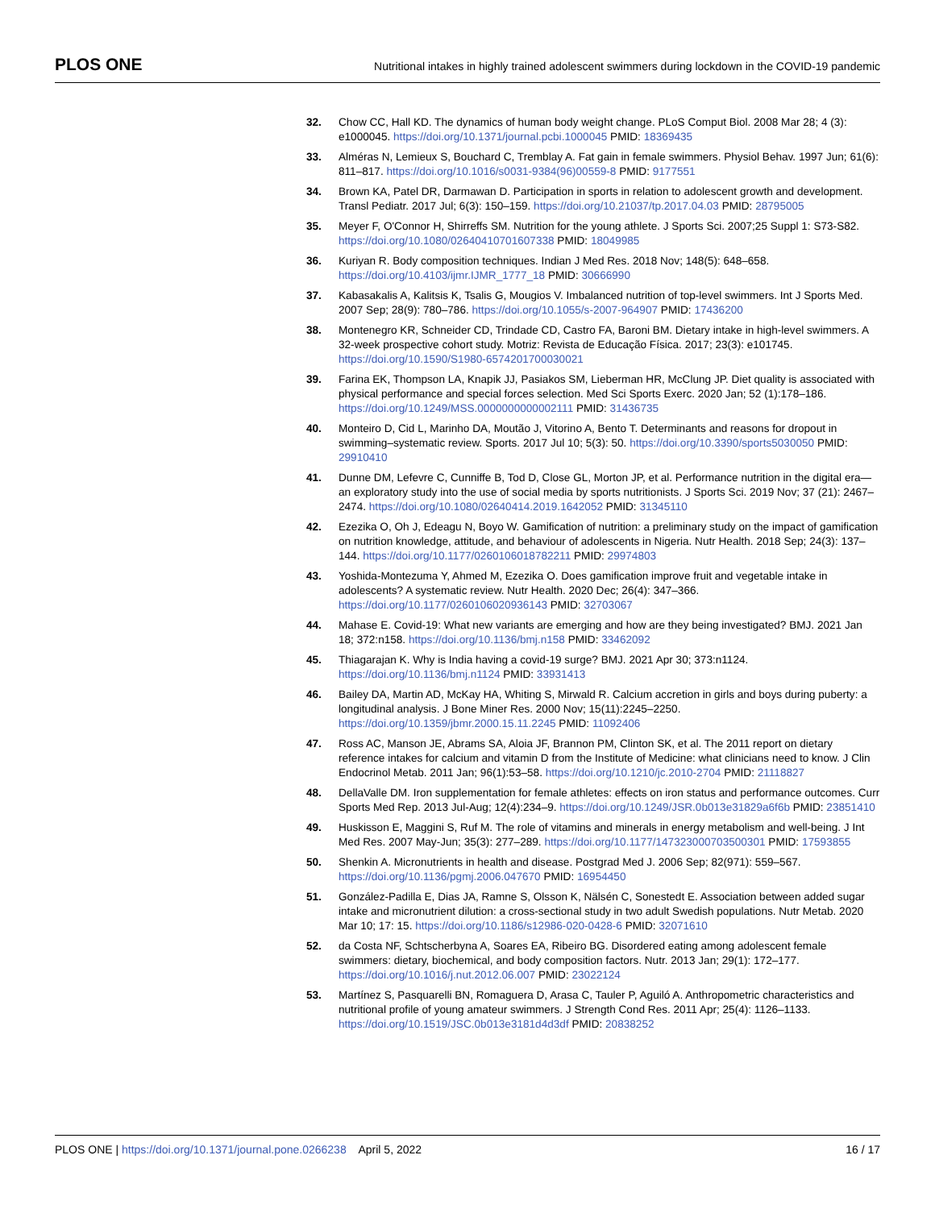PLOS ONE
Nutritional intakes in highly trained adolescent swimmers during lockdown in the COVID-19 pandemic
32. Chow CC, Hall KD. The dynamics of human body weight change. PLoS Comput Biol. 2008 Mar 28; 4 (3): e1000045. https://doi.org/10.1371/journal.pcbi.1000045 PMID: 18369435
33. Alméras N, Lemieux S, Bouchard C, Tremblay A. Fat gain in female swimmers. Physiol Behav. 1997 Jun; 61(6): 811–817. https://doi.org/10.1016/s0031-9384(96)00559-8 PMID: 9177551
34. Brown KA, Patel DR, Darmawan D. Participation in sports in relation to adolescent growth and development. Transl Pediatr. 2017 Jul; 6(3): 150–159. https://doi.org/10.21037/tp.2017.04.03 PMID: 28795005
35. Meyer F, O'Connor H, Shirreffs SM. Nutrition for the young athlete. J Sports Sci. 2007;25 Suppl 1: S73-S82. https://doi.org/10.1080/02640410701607338 PMID: 18049985
36. Kuriyan R. Body composition techniques. Indian J Med Res. 2018 Nov; 148(5): 648–658. https://doi.org/10.4103/ijmr.IJMR_1777_18 PMID: 30666990
37. Kabasakalis A, Kalitsis K, Tsalis G, Mougios V. Imbalanced nutrition of top-level swimmers. Int J Sports Med. 2007 Sep; 28(9): 780–786. https://doi.org/10.1055/s-2007-964907 PMID: 17436200
38. Montenegro KR, Schneider CD, Trindade CD, Castro FA, Baroni BM. Dietary intake in high-level swimmers. A 32-week prospective cohort study. Motriz: Revista de Educação Física. 2017; 23(3): e101745. https://doi.org/10.1590/S1980-6574201700030021
39. Farina EK, Thompson LA, Knapik JJ, Pasiakos SM, Lieberman HR, McClung JP. Diet quality is associated with physical performance and special forces selection. Med Sci Sports Exerc. 2020 Jan; 52 (1):178–186. https://doi.org/10.1249/MSS.0000000000002111 PMID: 31436735
40. Monteiro D, Cid L, Marinho DA, Moutão J, Vitorino A, Bento T. Determinants and reasons for dropout in swimming–systematic review. Sports. 2017 Jul 10; 5(3): 50. https://doi.org/10.3390/sports5030050 PMID: 29910410
41. Dunne DM, Lefevre C, Cunniffe B, Tod D, Close GL, Morton JP, et al. Performance nutrition in the digital era—an exploratory study into the use of social media by sports nutritionists. J Sports Sci. 2019 Nov; 37 (21): 2467–2474. https://doi.org/10.1080/02640414.2019.1642052 PMID: 31345110
42. Ezezika O, Oh J, Edeagu N, Boyo W. Gamification of nutrition: a preliminary study on the impact of gamification on nutrition knowledge, attitude, and behaviour of adolescents in Nigeria. Nutr Health. 2018 Sep; 24(3): 137–144. https://doi.org/10.1177/0260106018782211 PMID: 29974803
43. Yoshida-Montezuma Y, Ahmed M, Ezezika O. Does gamification improve fruit and vegetable intake in adolescents? A systematic review. Nutr Health. 2020 Dec; 26(4): 347–366. https://doi.org/10.1177/0260106020936143 PMID: 32703067
44. Mahase E. Covid-19: What new variants are emerging and how are they being investigated? BMJ. 2021 Jan 18; 372:n158. https://doi.org/10.1136/bmj.n158 PMID: 33462092
45. Thiagarajan K. Why is India having a covid-19 surge? BMJ. 2021 Apr 30; 373:n1124. https://doi.org/10.1136/bmj.n1124 PMID: 33931413
46. Bailey DA, Martin AD, McKay HA, Whiting S, Mirwald R. Calcium accretion in girls and boys during puberty: a longitudinal analysis. J Bone Miner Res. 2000 Nov; 15(11):2245–2250. https://doi.org/10.1359/jbmr.2000.15.11.2245 PMID: 11092406
47. Ross AC, Manson JE, Abrams SA, Aloia JF, Brannon PM, Clinton SK, et al. The 2011 report on dietary reference intakes for calcium and vitamin D from the Institute of Medicine: what clinicians need to know. J Clin Endocrinol Metab. 2011 Jan; 96(1):53–58. https://doi.org/10.1210/jc.2010-2704 PMID: 21118827
48. DellaValle DM. Iron supplementation for female athletes: effects on iron status and performance outcomes. Curr Sports Med Rep. 2013 Jul-Aug; 12(4):234–9. https://doi.org/10.1249/JSR.0b013e31829a6f6b PMID: 23851410
49. Huskisson E, Maggini S, Ruf M. The role of vitamins and minerals in energy metabolism and well-being. J Int Med Res. 2007 May-Jun; 35(3): 277–289. https://doi.org/10.1177/147323000703500301 PMID: 17593855
50. Shenkin A. Micronutrients in health and disease. Postgrad Med J. 2006 Sep; 82(971): 559–567. https://doi.org/10.1136/pgmj.2006.047670 PMID: 16954450
51. González-Padilla E, Dias JA, Ramne S, Olsson K, Nälsén C, Sonestedt E. Association between added sugar intake and micronutrient dilution: a cross-sectional study in two adult Swedish populations. Nutr Metab. 2020 Mar 10; 17: 15. https://doi.org/10.1186/s12986-020-0428-6 PMID: 32071610
52. da Costa NF, Schtscherbyna A, Soares EA, Ribeiro BG. Disordered eating among adolescent female swimmers: dietary, biochemical, and body composition factors. Nutr. 2013 Jan; 29(1): 172–177. https://doi.org/10.1016/j.nut.2012.06.007 PMID: 23022124
53. Martínez S, Pasquarelli BN, Romaguera D, Arasa C, Tauler P, Aguiló A. Anthropometric characteristics and nutritional profile of young amateur swimmers. J Strength Cond Res. 2011 Apr; 25(4): 1126–1133. https://doi.org/10.1519/JSC.0b013e3181d4d3df PMID: 20838252
PLOS ONE | https://doi.org/10.1371/journal.pone.0266238 April 5, 2022
16 / 17